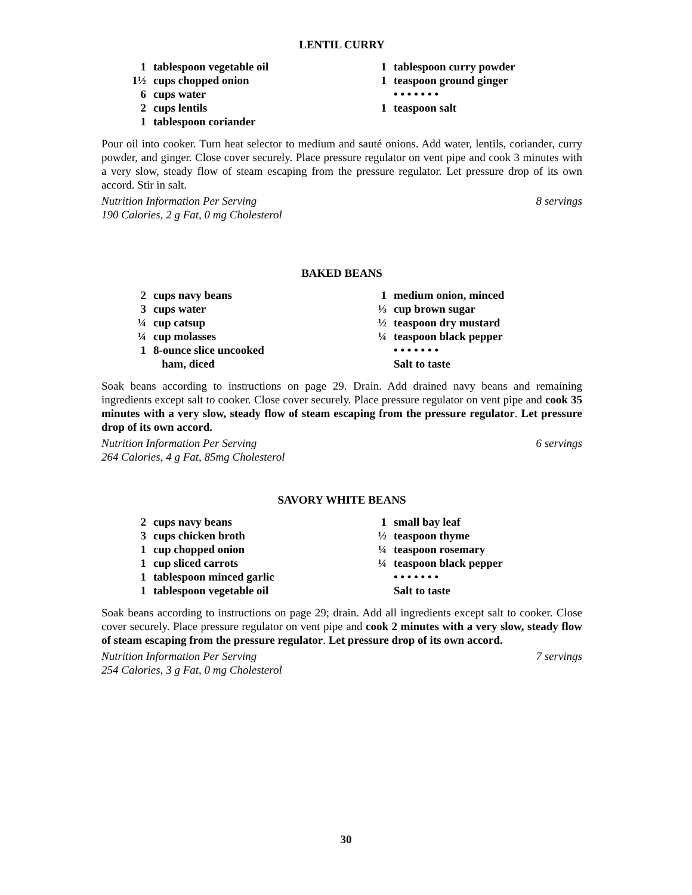LENTIL CURRY
1 tablespoon vegetable oil
1½ cups chopped onion
6 cups water
2 cups lentils
1 tablespoon coriander
1 tablespoon curry powder
1 teaspoon ground ginger
• • • • • • •
1 teaspoon salt
Pour oil into cooker. Turn heat selector to medium and sauté onions. Add water, lentils, coriander, curry powder, and ginger. Close cover securely. Place pressure regulator on vent pipe and cook 3 minutes with a very slow, steady flow of steam escaping from the pressure regulator. Let pressure drop of its own accord. Stir in salt.
Nutrition Information Per Serving
190 Calories, 2 g Fat, 0 mg Cholesterol 8 servings
BAKED BEANS
2 cups navy beans
3 cups water
¼ cup catsup
¼ cup molasses
1 8-ounce slice uncooked
ham, diced
1 medium onion, minced
⅓ cup brown sugar
½ teaspoon dry mustard
¼ teaspoon black pepper
• • • • • • •
Salt to taste
Soak beans according to instructions on page 29. Drain. Add drained navy beans and remaining ingredients except salt to cooker. Close cover securely. Place pressure regulator on vent pipe and cook 35 minutes with a very slow, steady flow of steam escaping from the pressure regulator. Let pressure drop of its own accord.
Nutrition Information Per Serving
264 Calories, 4 g Fat, 85mg Cholesterol 6 servings
SAVORY WHITE BEANS
2 cups navy beans
3 cups chicken broth
1 cup chopped onion
1 cup sliced carrots
1 tablespoon minced garlic
1 tablespoon vegetable oil
1 small bay leaf
½ teaspoon thyme
¼ teaspoon rosemary
¼ teaspoon black pepper
• • • • • • •
Salt to taste
Soak beans according to instructions on page 29; drain. Add all ingredients except salt to cooker. Close cover securely. Place pressure regulator on vent pipe and cook 2 minutes with a very slow, steady flow of steam escaping from the pressure regulator. Let pressure drop of its own accord.
Nutrition Information Per Serving
254 Calories, 3 g Fat, 0 mg Cholesterol 7 servings
30